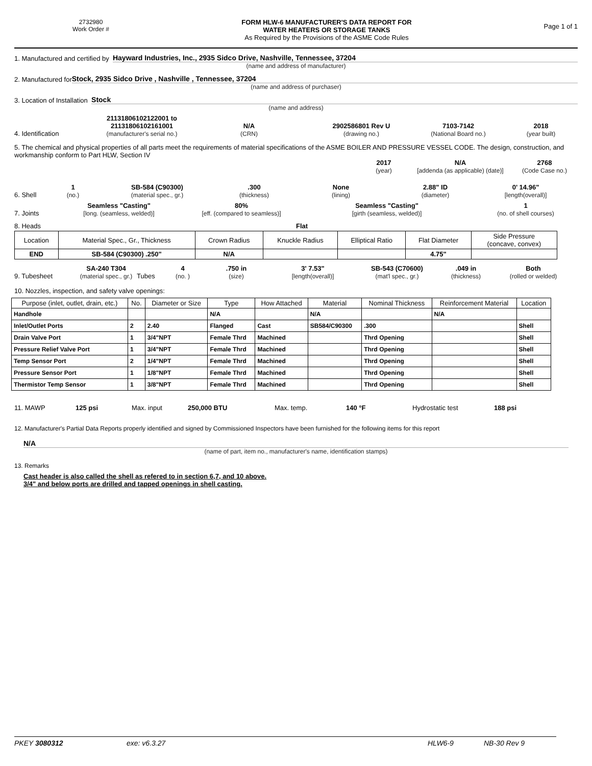2732980
Work Order #
FORM HLW-6 MANUFACTURER'S DATA REPORT FOR
WATER HEATERS OR STORAGE TANKS
As Required by the Provisions of the ASME Code Rules
Page 1 of 1
1. Manufactured and certified by Hayward Industries, Inc., 2935 Sidco Drive, Nashville, Tennessee, 37204
(name and address of manufacturer)
2. Manufactured for Stock, 2935 Sidco Drive , Nashville , Tennessee, 37204
(name and address of purchaser)
3. Location of Installation Stock
(name and address)
4. Identification 21131806102122001 to 21131806102161001
(manufacturer's serial no.) N/A
(CRN) 2902586801 Rev U
(drawing no.) 7103-7142
(National Board no.) 2018
(year built)
5. The chemical and physical properties of all parts meet the requirements of material specifications of the ASME BOILER AND PRESSURE VESSEL CODE. The design, construction, and workmanship conform to Part HLW, Section IV
2017
(year) N/A
[addenda (as applicable) (date)] 2768
(Code Case no.)
6. Shell 1
(no.) SB-584 (C90300)
(material spec., gr.).300
(thickness) None
(lining) 2.88" ID
(diameter) 0' 14.96"
[length(overall)]
7. Joints Seamless "Casting"
[long. (seamless, welded)] 80%
[eff. (compared to seamless)] Seamless "Casting"
[girth (seamless, welded)] 1
(no. of shell courses)
8. Heads Flat
| Location | Material Spec., Gr., Thickness | Crown Radius | Knuckle Radius | Elliptical Ratio | Flat Diameter | Side Pressure (concave, convex) |
| END | SB-584 (C90300) .250" | N/A | | | 4.75" | |
9. Tubesheet SA-240 T304
(material spec., gr.) Tubes 4
(no. ).750 in
(size) 3' 7.53"
[length(overall)] SB-543 (C70600)
(mat'l spec., gr.).049 in
(thickness) Both
(rolled or welded)
10. Nozzles, inspection, and safety valve openings:
| Purpose (inlet, outlet, drain, etc.) | No. | Diameter or Size | Type | How Attached | Material | Nominal Thickness | Reinforcement Material | Location |
| --- | --- | --- | --- | --- | --- | --- | --- | --- |
| Handhole | | | N/A | | N/A | | N/A | |
| Inlet/Outlet Ports | 2 | 2.40 | Flanged | Cast | SB584/C90300 | .300 | | Shell |
| Drain Valve Port | 1 | 3/4"NPT | Female Thrd | Machined | | Thrd Opening | | Shell |
| Pressure Relief Valve Port | 1 | 3/4"NPT | Female Thrd | Machined | | Thrd Opening | | Shell |
| Temp Sensor Port | 2 | 1/4"NPT | Female Thrd | Machined | | Thrd Opening | | Shell |
| Pressure Sensor Port | 1 | 1/8"NPT | Female Thrd | Machined | | Thrd Opening | | Shell |
| Thermistor Temp Sensor | 1 | 3/8"NPT | Female Thrd | Machined | | Thrd Opening | | Shell |
11. MAWP 125 psi Max. input 250,000 BTU Max. temp. 140 °F Hydrostatic test 188 psi
12. Manufacturer's Partial Data Reports properly identified and signed by Commissioned Inspectors have been furnished for the following items for this report
N/A
(name of part, item no., manufacturer's name, identification stamps)
13. Remarks
Cast header is also called the shell as refered to in section 6,7, and 10 above.
3/4" and below ports are drilled and tapped openings in shell casting.
PKEY 3080312 exe: v6.3.27 HLW6-9 NB-30 Rev 9